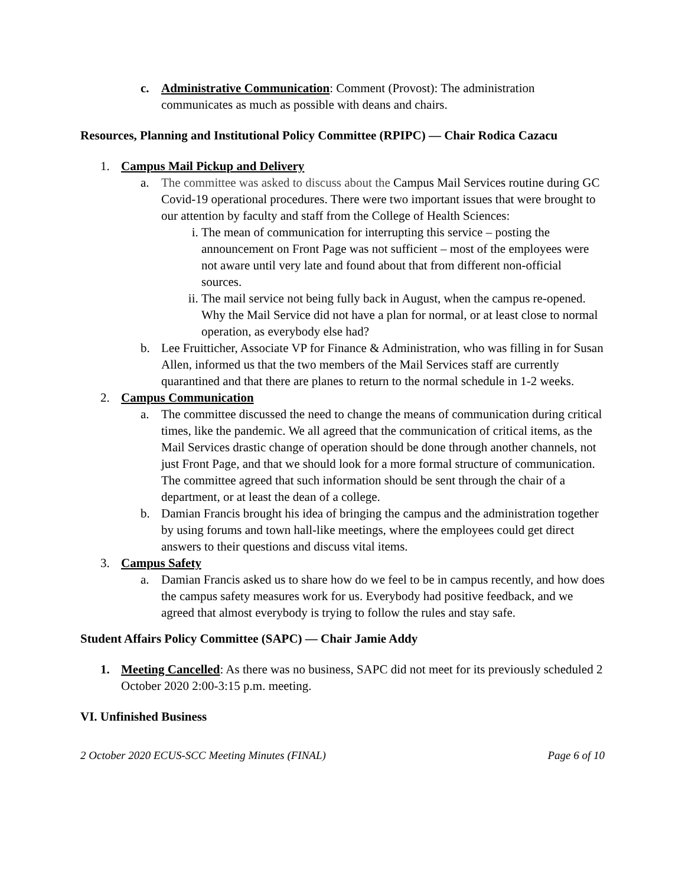c. Administrative Communication: Comment (Provost): The administration communicates as much as possible with deans and chairs.
Resources, Planning and Institutional Policy Committee (RPIPC) — Chair Rodica Cazacu
1. Campus Mail Pickup and Delivery
a. The committee was asked to discuss about the Campus Mail Services routine during GC Covid-19 operational procedures. There were two important issues that were brought to our attention by faculty and staff from the College of Health Sciences:
i. The mean of communication for interrupting this service – posting the announcement on Front Page was not sufficient – most of the employees were not aware until very late and found about that from different non-official sources.
ii.
The mail service not being fully back in August, when the campus re-opened. Why the Mail Service did not have a plan for normal, or at least close to normal operation, as everybody else had?
b. Lee Fruitticher, Associate VP for Finance & Administration, who was filling in for Susan Allen, informed us that the two members of the Mail Services staff are currently quarantined and that there are planes to return to the normal schedule in 1-2 weeks.
2. Campus Communication
a. The committee discussed the need to change the means of communication during critical times, like the pandemic. We all agreed that the communication of critical items, as the Mail Services drastic change of operation should be done through another channels, not just Front Page, and that we should look for a more formal structure of communication. The committee agreed that such information should be sent through the chair of a department, or at least the dean of a college.
b. Damian Francis brought his idea of bringing the campus and the administration together by using forums and town hall-like meetings, where the employees could get direct answers to their questions and discuss vital items.
3. Campus Safety
a. Damian Francis asked us to share how do we feel to be in campus recently, and how does the campus safety measures work for us. Everybody had positive feedback, and we agreed that almost everybody is trying to follow the rules and stay safe.
Student Affairs Policy Committee (SAPC) — Chair Jamie Addy
1. Meeting Cancelled: As there was no business, SAPC did not meet for its previously scheduled 2 October 2020 2:00-3:15 p.m. meeting.
VI. Unfinished Business
2 October 2020 ECUS-SCC Meeting Minutes (FINAL) Page 6 of 10